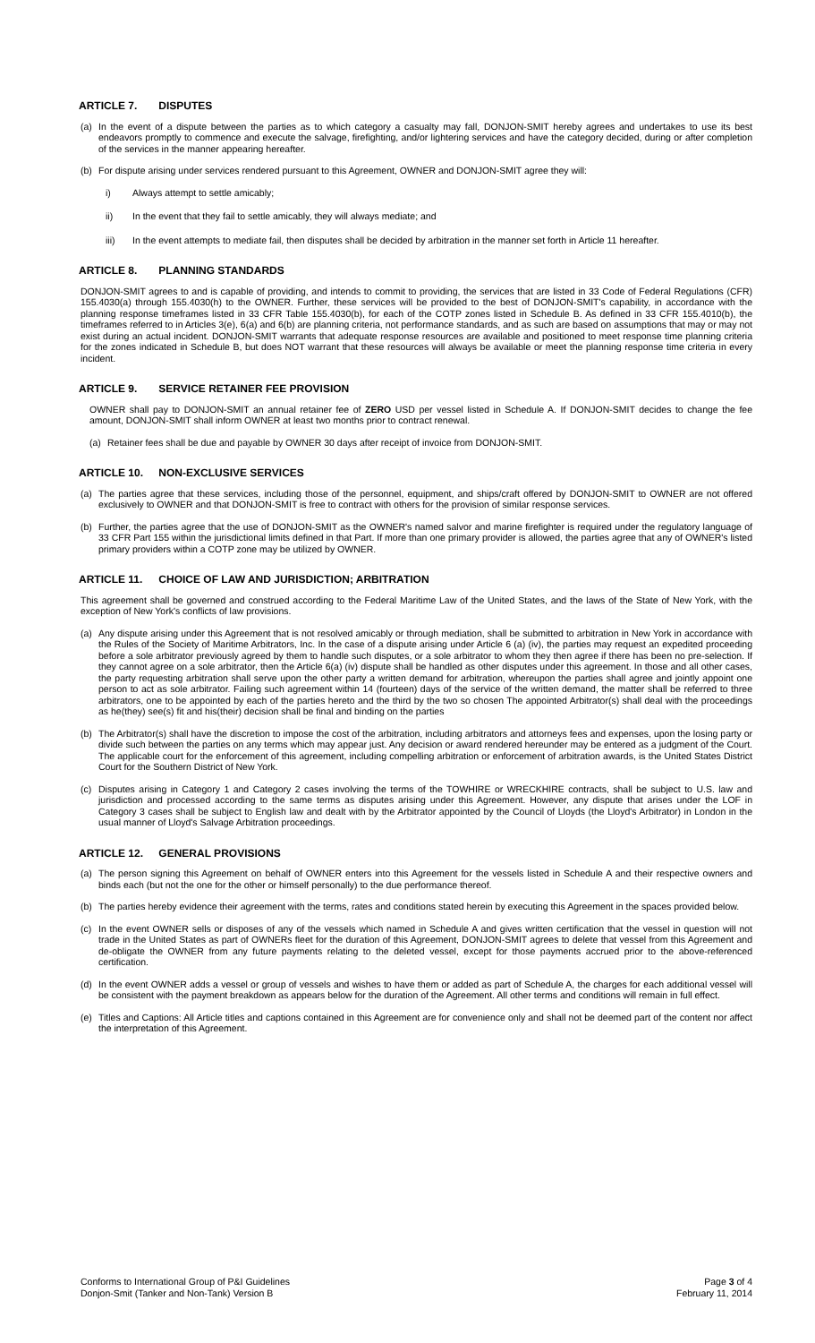ARTICLE 7. DISPUTES
(a) In the event of a dispute between the parties as to which category a casualty may fall, DONJON-SMIT hereby agrees and undertakes to use its best endeavors promptly to commence and execute the salvage, firefighting, and/or lightering services and have the category decided, during or after completion of the services in the manner appearing hereafter.
(b) For dispute arising under services rendered pursuant to this Agreement, OWNER and DONJON-SMIT agree they will:
i) Always attempt to settle amicably;
ii) In the event that they fail to settle amicably, they will always mediate; and
iii) In the event attempts to mediate fail, then disputes shall be decided by arbitration in the manner set forth in Article 11 hereafter.
ARTICLE 8. PLANNING STANDARDS
DONJON-SMIT agrees to and is capable of providing, and intends to commit to providing, the services that are listed in 33 Code of Federal Regulations (CFR) 155.4030(a) through 155.4030(h) to the OWNER. Further, these services will be provided to the best of DONJON-SMIT's capability, in accordance with the planning response timeframes listed in 33 CFR Table 155.4030(b), for each of the COTP zones listed in Schedule B. As defined in 33 CFR 155.4010(b), the timeframes referred to in Articles 3(e), 6(a) and 6(b) are planning criteria, not performance standards, and as such are based on assumptions that may or may not exist during an actual incident. DONJON-SMIT warrants that adequate response resources are available and positioned to meet response time planning criteria for the zones indicated in Schedule B, but does NOT warrant that these resources will always be available or meet the planning response time criteria in every incident.
ARTICLE 9. SERVICE RETAINER FEE PROVISION
OWNER shall pay to DONJON-SMIT an annual retainer fee of ZERO USD per vessel listed in Schedule A. If DONJON-SMIT decides to change the fee amount, DONJON-SMIT shall inform OWNER at least two months prior to contract renewal.
(a) Retainer fees shall be due and payable by OWNER 30 days after receipt of invoice from DONJON-SMIT.
ARTICLE 10. NON-EXCLUSIVE SERVICES
(a) The parties agree that these services, including those of the personnel, equipment, and ships/craft offered by DONJON-SMIT to OWNER are not offered exclusively to OWNER and that DONJON-SMIT is free to contract with others for the provision of similar response services.
(b) Further, the parties agree that the use of DONJON-SMIT as the OWNER's named salvor and marine firefighter is required under the regulatory language of 33 CFR Part 155 within the jurisdictional limits defined in that Part. If more than one primary provider is allowed, the parties agree that any of OWNER's listed primary providers within a COTP zone may be utilized by OWNER.
ARTICLE 11. CHOICE OF LAW AND JURISDICTION; ARBITRATION
This agreement shall be governed and construed according to the Federal Maritime Law of the United States, and the laws of the State of New York, with the exception of New York's conflicts of law provisions.
(a) Any dispute arising under this Agreement that is not resolved amicably or through mediation, shall be submitted to arbitration in New York in accordance with the Rules of the Society of Maritime Arbitrators, Inc. In the case of a dispute arising under Article 6 (a) (iv), the parties may request an expedited proceeding before a sole arbitrator previously agreed by them to handle such disputes, or a sole arbitrator to whom they then agree if there has been no pre-selection. If they cannot agree on a sole arbitrator, then the Article 6(a) (iv) dispute shall be handled as other disputes under this agreement. In those and all other cases, the party requesting arbitration shall serve upon the other party a written demand for arbitration, whereupon the parties shall agree and jointly appoint one person to act as sole arbitrator. Failing such agreement within 14 (fourteen) days of the service of the written demand, the matter shall be referred to three arbitrators, one to be appointed by each of the parties hereto and the third by the two so chosen The appointed Arbitrator(s) shall deal with the proceedings as he(they) see(s) fit and his(their) decision shall be final and binding on the parties
(b) The Arbitrator(s) shall have the discretion to impose the cost of the arbitration, including arbitrators and attorneys fees and expenses, upon the losing party or divide such between the parties on any terms which may appear just. Any decision or award rendered hereunder may be entered as a judgment of the Court. The applicable court for the enforcement of this agreement, including compelling arbitration or enforcement of arbitration awards, is the United States District Court for the Southern District of New York.
(c) Disputes arising in Category 1 and Category 2 cases involving the terms of the TOWHIRE or WRECKHIRE contracts, shall be subject to U.S. law and jurisdiction and processed according to the same terms as disputes arising under this Agreement. However, any dispute that arises under the LOF in Category 3 cases shall be subject to English law and dealt with by the Arbitrator appointed by the Council of Lloyds (the Lloyd's Arbitrator) in London in the usual manner of Lloyd's Salvage Arbitration proceedings.
ARTICLE 12. GENERAL PROVISIONS
(a) The person signing this Agreement on behalf of OWNER enters into this Agreement for the vessels listed in Schedule A and their respective owners and binds each (but not the one for the other or himself personally) to the due performance thereof.
(b) The parties hereby evidence their agreement with the terms, rates and conditions stated herein by executing this Agreement in the spaces provided below.
(c) In the event OWNER sells or disposes of any of the vessels which named in Schedule A and gives written certification that the vessel in question will not trade in the United States as part of OWNERs fleet for the duration of this Agreement, DONJON-SMIT agrees to delete that vessel from this Agreement and de-obligate the OWNER from any future payments relating to the deleted vessel, except for those payments accrued prior to the above-referenced certification.
(d) In the event OWNER adds a vessel or group of vessels and wishes to have them or added as part of Schedule A, the charges for each additional vessel will be consistent with the payment breakdown as appears below for the duration of the Agreement. All other terms and conditions will remain in full effect.
(e) Titles and Captions: All Article titles and captions contained in this Agreement are for convenience only and shall not be deemed part of the content nor affect the interpretation of this Agreement.
Conforms to International Group of P&I Guidelines
Donjon-Smit (Tanker and Non-Tank) Version B
Page 3 of 4
February 11, 2014